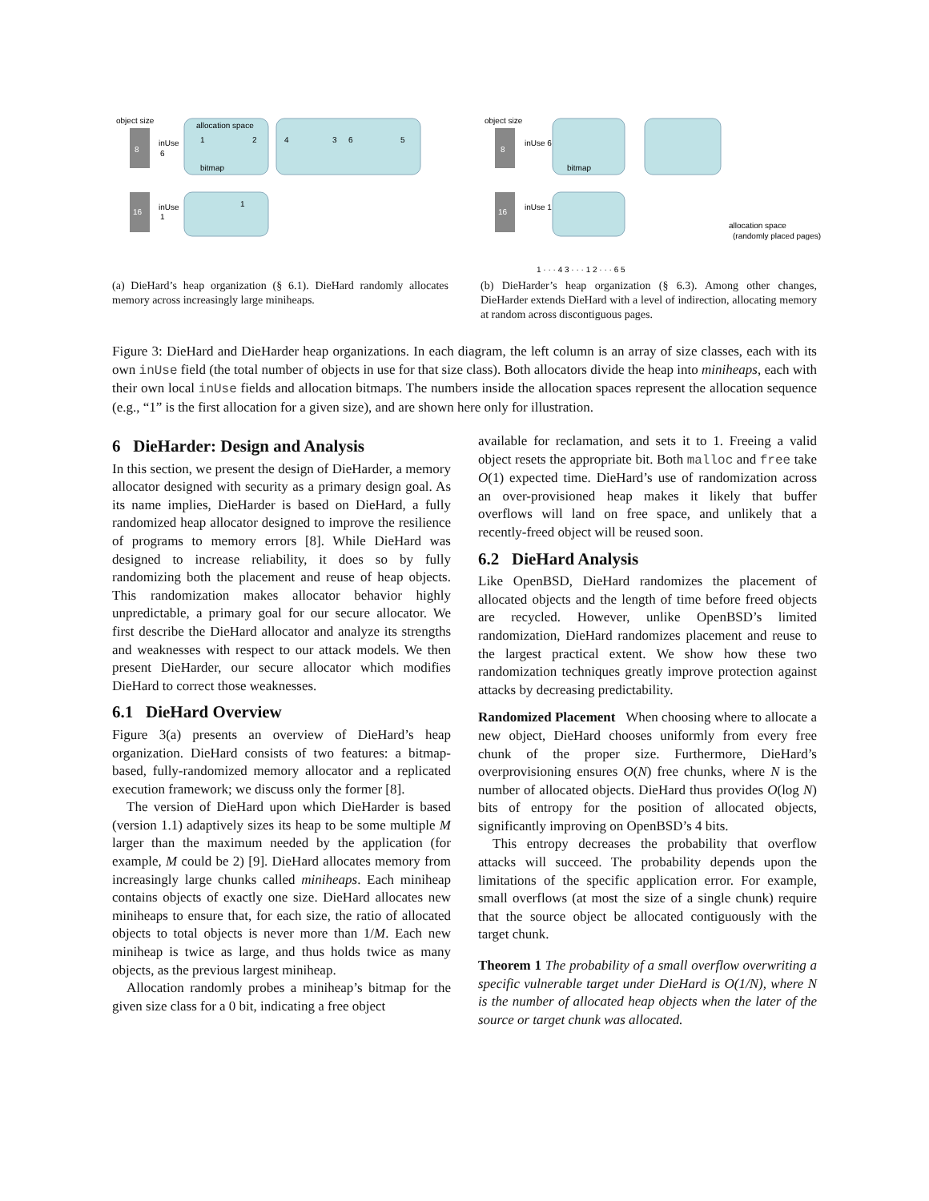object size
8
16
allocation space
bitmap
inUse
6
inUse
1
1
2
4
3
6
5
1
(a) DieHard’s heap organization (§ 6.1). DieHard randomly allocates memory across increasingly large miniheaps.
object size
8
16
bitmap
allocation space
(randomly placed pages)
inUse 6
inUse 1
1 · · · 4 3 · · · 1 2 · · · 6 5
(b) DieHarder’s heap organization (§ 6.3). Among other changes, DieHarder extends DieHard with a level of indirection, allocating memory at random across discontiguous pages.
Figure 3: DieHard and DieHarder heap organizations. In each diagram, the left column is an array of size classes, each with its own inUse field (the total number of objects in use for that size class). Both allocators divide the heap into miniheaps, each with their own local inUse fields and allocation bitmaps. The numbers inside the allocation spaces represent the allocation sequence (e.g., “1” is the first allocation for a given size), and are shown here only for illustration.
6 DieHarder: Design and Analysis
In this section, we present the design of DieHarder, a memory allocator designed with security as a primary design goal. As its name implies, DieHarder is based on DieHard, a fully randomized heap allocator designed to improve the resilience of programs to memory errors [8]. While DieHard was designed to increase reliability, it does so by fully randomizing both the placement and reuse of heap objects. This randomization makes allocator behavior highly unpredictable, a primary goal for our secure allocator. We first describe the DieHard allocator and analyze its strengths and weaknesses with respect to our attack models. We then present DieHarder, our secure allocator which modifies DieHard to correct those weaknesses.
6.1 DieHard Overview
Figure 3(a) presents an overview of DieHard’s heap organization. DieHard consists of two features: a bitmap-based, fully-randomized memory allocator and a replicated execution framework; we discuss only the former [8].
The version of DieHard upon which DieHarder is based (version 1.1) adaptively sizes its heap to be some multiple M larger than the maximum needed by the application (for example, M could be 2) [9]. DieHard allocates memory from increasingly large chunks called miniheaps. Each miniheap contains objects of exactly one size. DieHard allocates new miniheaps to ensure that, for each size, the ratio of allocated objects to total objects is never more than 1/M. Each new miniheap is twice as large, and thus holds twice as many objects, as the previous largest miniheap.
Allocation randomly probes a miniheap’s bitmap for the given size class for a 0 bit, indicating a free object
available for reclamation, and sets it to 1. Freeing a valid object resets the appropriate bit. Both malloc and free take O(1) expected time. DieHard’s use of randomization across an over-provisioned heap makes it likely that buffer overflows will land on free space, and unlikely that a recently-freed object will be reused soon.
6.2 DieHard Analysis
Like OpenBSD, DieHard randomizes the placement of allocated objects and the length of time before freed objects are recycled. However, unlike OpenBSD’s limited randomization, DieHard randomizes placement and reuse to the largest practical extent. We show how these two randomization techniques greatly improve protection against attacks by decreasing predictability.
Randomized Placement When choosing where to allocate a new object, DieHard chooses uniformly from every free chunk of the proper size. Furthermore, DieHard’s overprovisioning ensures O(N) free chunks, where N is the number of allocated objects. DieHard thus provides O(log N) bits of entropy for the position of allocated objects, significantly improving on OpenBSD’s 4 bits.
This entropy decreases the probability that overflow attacks will succeed. The probability depends upon the limitations of the specific application error. For example, small overflows (at most the size of a single chunk) require that the source object be allocated contiguously with the target chunk.
Theorem 1 The probability of a small overflow overwriting a specific vulnerable target under DieHard is O(1/N), where N is the number of allocated heap objects when the later of the source or target chunk was allocated.